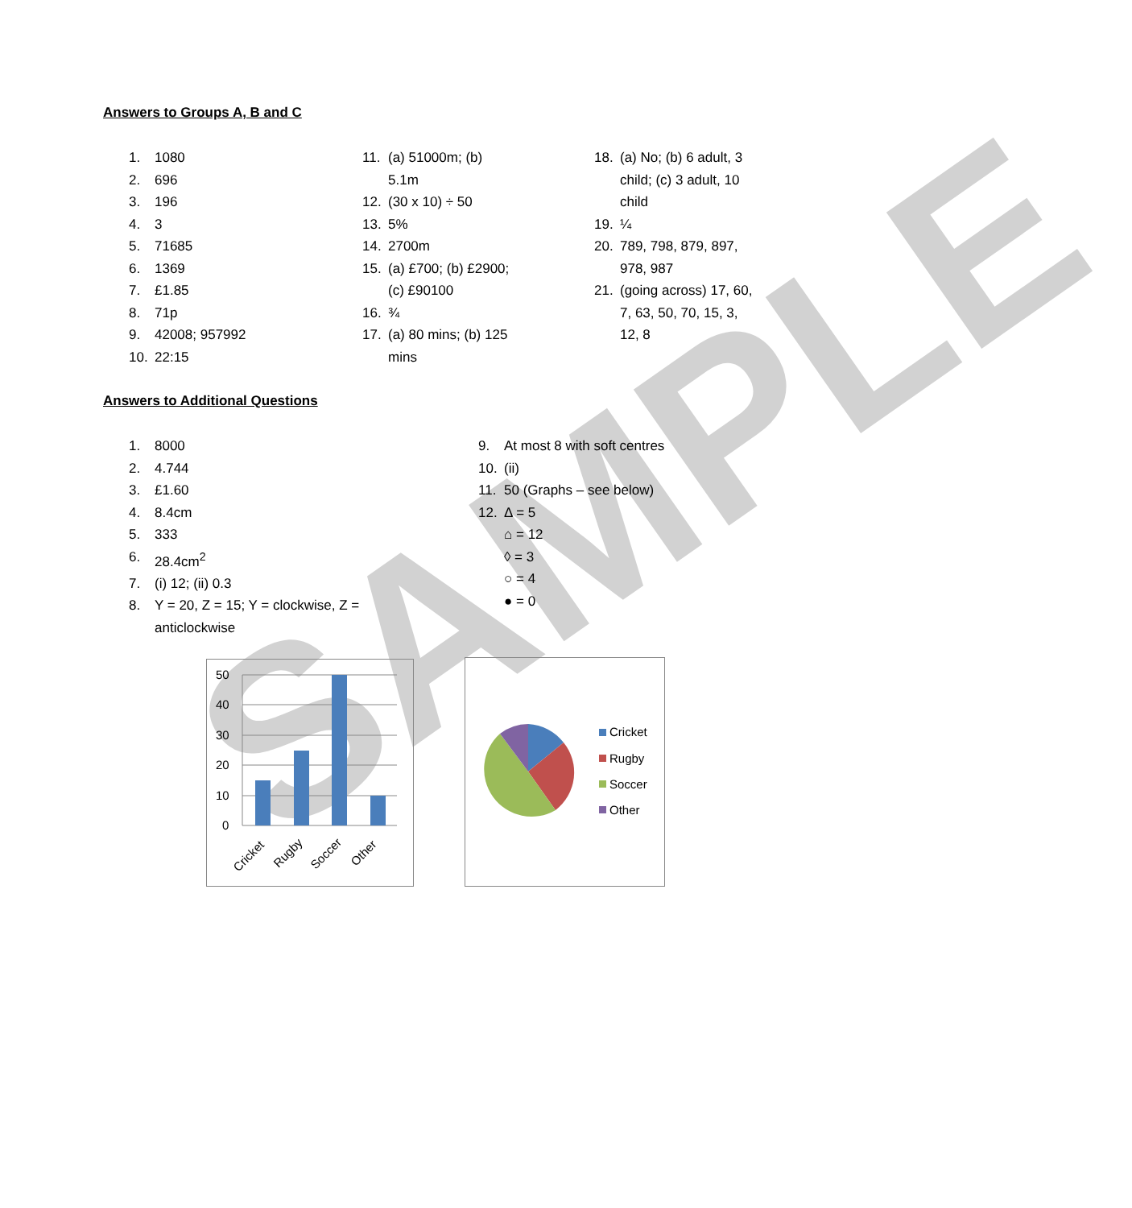SAMPLE
Answers to Groups A, B and C
1. 1080
2. 696
3. 196
4. 3
5. 71685
6. 1369
7. £1.85
8. 71p
9. 42008; 957992
10. 22:15
11. (a) 51000m; (b)
5.1m
12. (30 x 10) ÷ 50
13. 5%
14. 2700m
15. (a) £700; (b) £2900;
(c) £90100
16. ¾
17. (a) 80 mins; (b) 125
mins
18. (a) No; (b) 6 adult, 3 child; (c) 3 adult, 10 child
19. ¼
20. 789, 798, 879, 897, 978, 987
21. (going across) 17, 60, 7, 63, 50, 70, 15, 3, 12, 8
Answers to Additional Questions
1. 8000
2. 4.744
3. £1.60
4. 8.4cm
5. 333
6. 28.4cm<sup>2</sup>
7. (i) 12; (ii) 0.3
8. Y = 20, Z = 15; Y = clockwise, Z =
anticlockwise
9. At most 8 with soft centres
10. (ii)
11. 50 (Graphs – see below)
12. Δ = 5
⌂ = 12
◊ = 3
○ = 4
● = 0
50
40
30
20
10
0
Cricket
Rugby
Soccer
Other
Cricket
Rugby
Soccer
Other